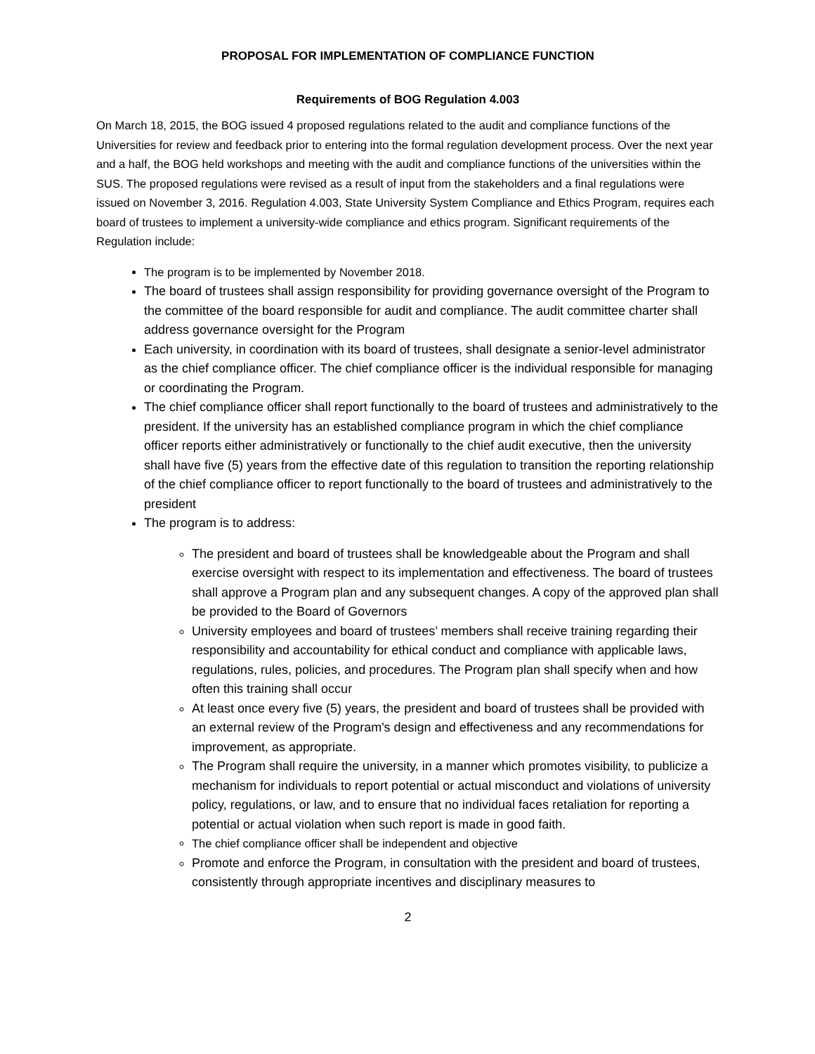PROPOSAL FOR IMPLEMENTATION OF COMPLIANCE FUNCTION
Requirements of BOG Regulation 4.003
On March 18, 2015, the BOG issued 4 proposed regulations related to the audit and compliance functions of the Universities for review and feedback prior to entering into the formal regulation development process. Over the next year and a half, the BOG held workshops and meeting with the audit and compliance functions of the universities within the SUS. The proposed regulations were revised as a result of input from the stakeholders and a final regulations were issued on November 3, 2016. Regulation 4.003, State University System Compliance and Ethics Program, requires each board of trustees to implement a university-wide compliance and ethics program. Significant requirements of the Regulation include:
The program is to be implemented by November 2018.
The board of trustees shall assign responsibility for providing governance oversight of the Program to the committee of the board responsible for audit and compliance. The audit committee charter shall address governance oversight for the Program
Each university, in coordination with its board of trustees, shall designate a senior-level administrator as the chief compliance officer. The chief compliance officer is the individual responsible for managing or coordinating the Program.
The chief compliance officer shall report functionally to the board of trustees and administratively to the president. If the university has an established compliance program in which the chief compliance officer reports either administratively or functionally to the chief audit executive, then the university shall have five (5) years from the effective date of this regulation to transition the reporting relationship of the chief compliance officer to report functionally to the board of trustees and administratively to the president
The program is to address:
The president and board of trustees shall be knowledgeable about the Program and shall exercise oversight with respect to its implementation and effectiveness. The board of trustees shall approve a Program plan and any subsequent changes. A copy of the approved plan shall be provided to the Board of Governors
University employees and board of trustees’ members shall receive training regarding their responsibility and accountability for ethical conduct and compliance with applicable laws, regulations, rules, policies, and procedures. The Program plan shall specify when and how often this training shall occur
At least once every five (5) years, the president and board of trustees shall be provided with an external review of the Program's design and effectiveness and any recommendations for improvement, as appropriate.
The Program shall require the university, in a manner which promotes visibility, to publicize a mechanism for individuals to report potential or actual misconduct and violations of university policy, regulations, or law, and to ensure that no individual faces retaliation for reporting a potential or actual violation when such report is made in good faith.
The chief compliance officer shall be independent and objective
Promote and enforce the Program, in consultation with the president and board of trustees, consistently through appropriate incentives and disciplinary measures to
2